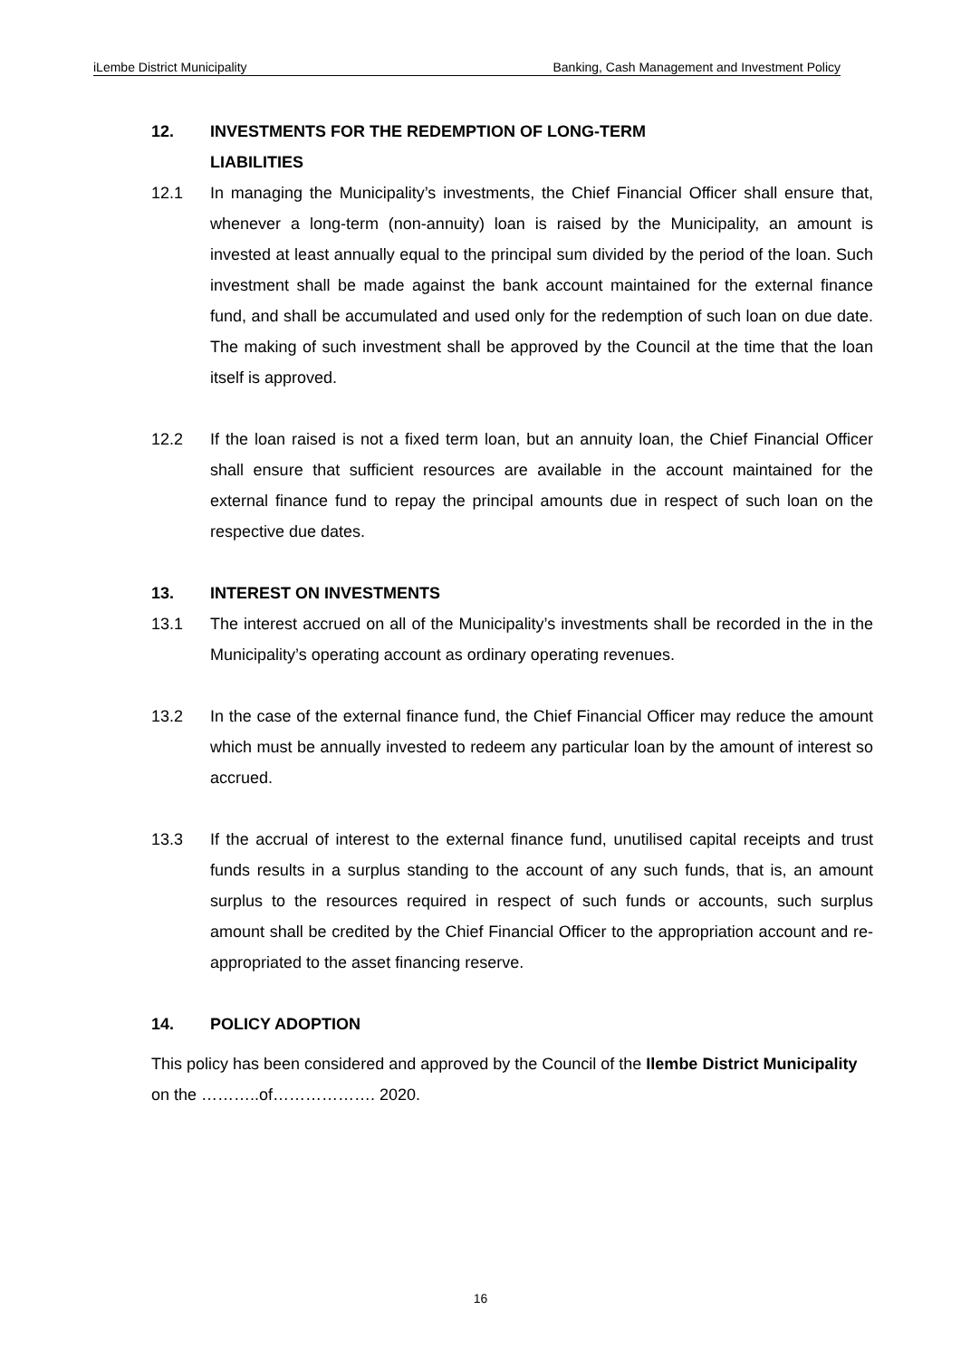iLembe District Municipality Banking, Cash Management and Investment Policy
12. INVESTMENTS FOR THE REDEMPTION OF LONG-TERM
LIABILITIES
12.1 In managing the Municipality’s investments, the Chief Financial Officer shall ensure that, whenever a long-term (non-annuity) loan is raised by the Municipality, an amount is invested at least annually equal to the principal sum divided by the period of the loan. Such investment shall be made against the bank account maintained for the external finance fund, and shall be accumulated and used only for the redemption of such loan on due date. The making of such investment shall be approved by the Council at the time that the loan itself is approved.
12.2 If the loan raised is not a fixed term loan, but an annuity loan, the Chief Financial Officer shall ensure that sufficient resources are available in the account maintained for the external finance fund to repay the principal amounts due in respect of such loan on the respective due dates.
13. INTEREST ON INVESTMENTS
13.1 The interest accrued on all of the Municipality’s investments shall be recorded in the in the Municipality’s operating account as ordinary operating revenues.
13.2 In the case of the external finance fund, the Chief Financial Officer may reduce the amount which must be annually invested to redeem any particular loan by the amount of interest so accrued.
13.3 If the accrual of interest to the external finance fund, unutilised capital receipts and trust funds results in a surplus standing to the account of any such funds, that is, an amount surplus to the resources required in respect of such funds or accounts, such surplus amount shall be credited by the Chief Financial Officer to the appropriation account and re-appropriated to the asset financing reserve.
14. POLICY ADOPTION
This policy has been considered and approved by the Council of the Ilembe District Municipality on the ………..of………………. 2020.
16